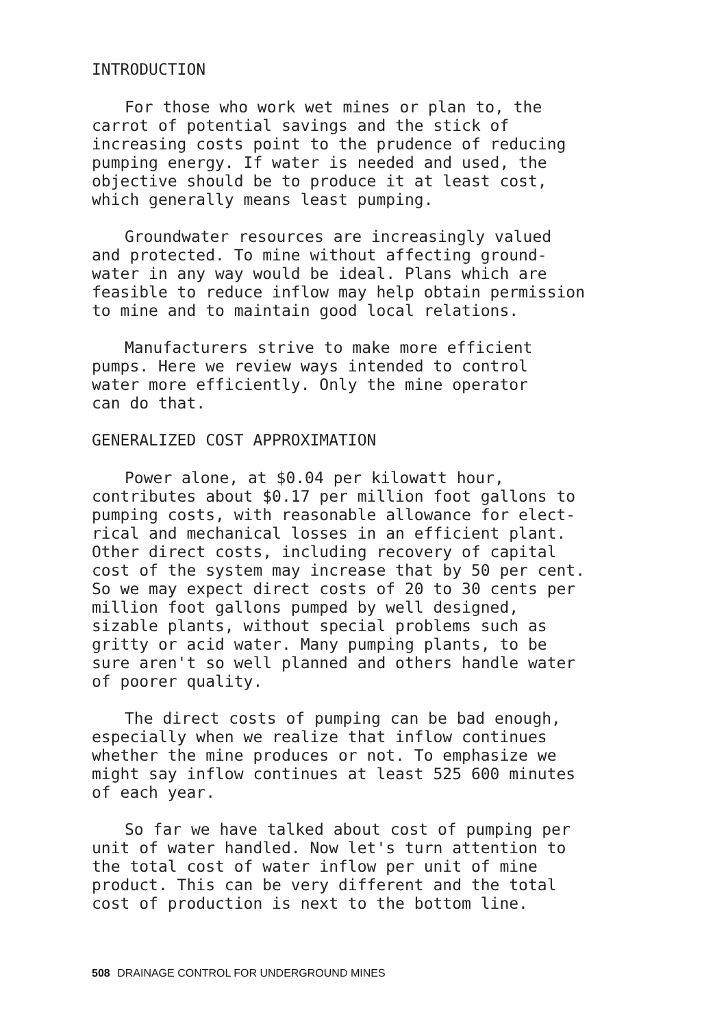INTRODUCTION
For those who work wet mines or plan to, the carrot of potential savings and the stick of increasing costs point to the prudence of reducing pumping energy. If water is needed and used, the objective should be to produce it at least cost, which generally means least pumping.
Groundwater resources are increasingly valued and protected. To mine without affecting ground- water in any way would be ideal. Plans which are feasible to reduce inflow may help obtain permission to mine and to maintain good local relations.
Manufacturers strive to make more efficient pumps. Here we review ways intended to control water more efficiently. Only the mine operator can do that.
GENERALIZED COST APPROXIMATION
Power alone, at $0.04 per kilowatt hour, contributes about $0.17 per million foot gallons to pumping costs, with reasonable allowance for elect- rical and mechanical losses in an efficient plant. Other direct costs, including recovery of capital cost of the system may increase that by 50 per cent. So we may expect direct costs of 20 to 30 cents per million foot gallons pumped by well designed, sizable plants, without special problems such as gritty or acid water. Many pumping plants, to be sure aren't so well planned and others handle water of poorer quality.
The direct costs of pumping can be bad enough, especially when we realize that inflow continues whether the mine produces or not. To emphasize we might say inflow continues at least 525 600 minutes of each year.
So far we have talked about cost of pumping per unit of water handled. Now let's turn attention to the total cost of water inflow per unit of mine product. This can be very different and the total cost of production is next to the bottom line.
508 DRAINAGE CONTROL FOR UNDERGROUND MINES